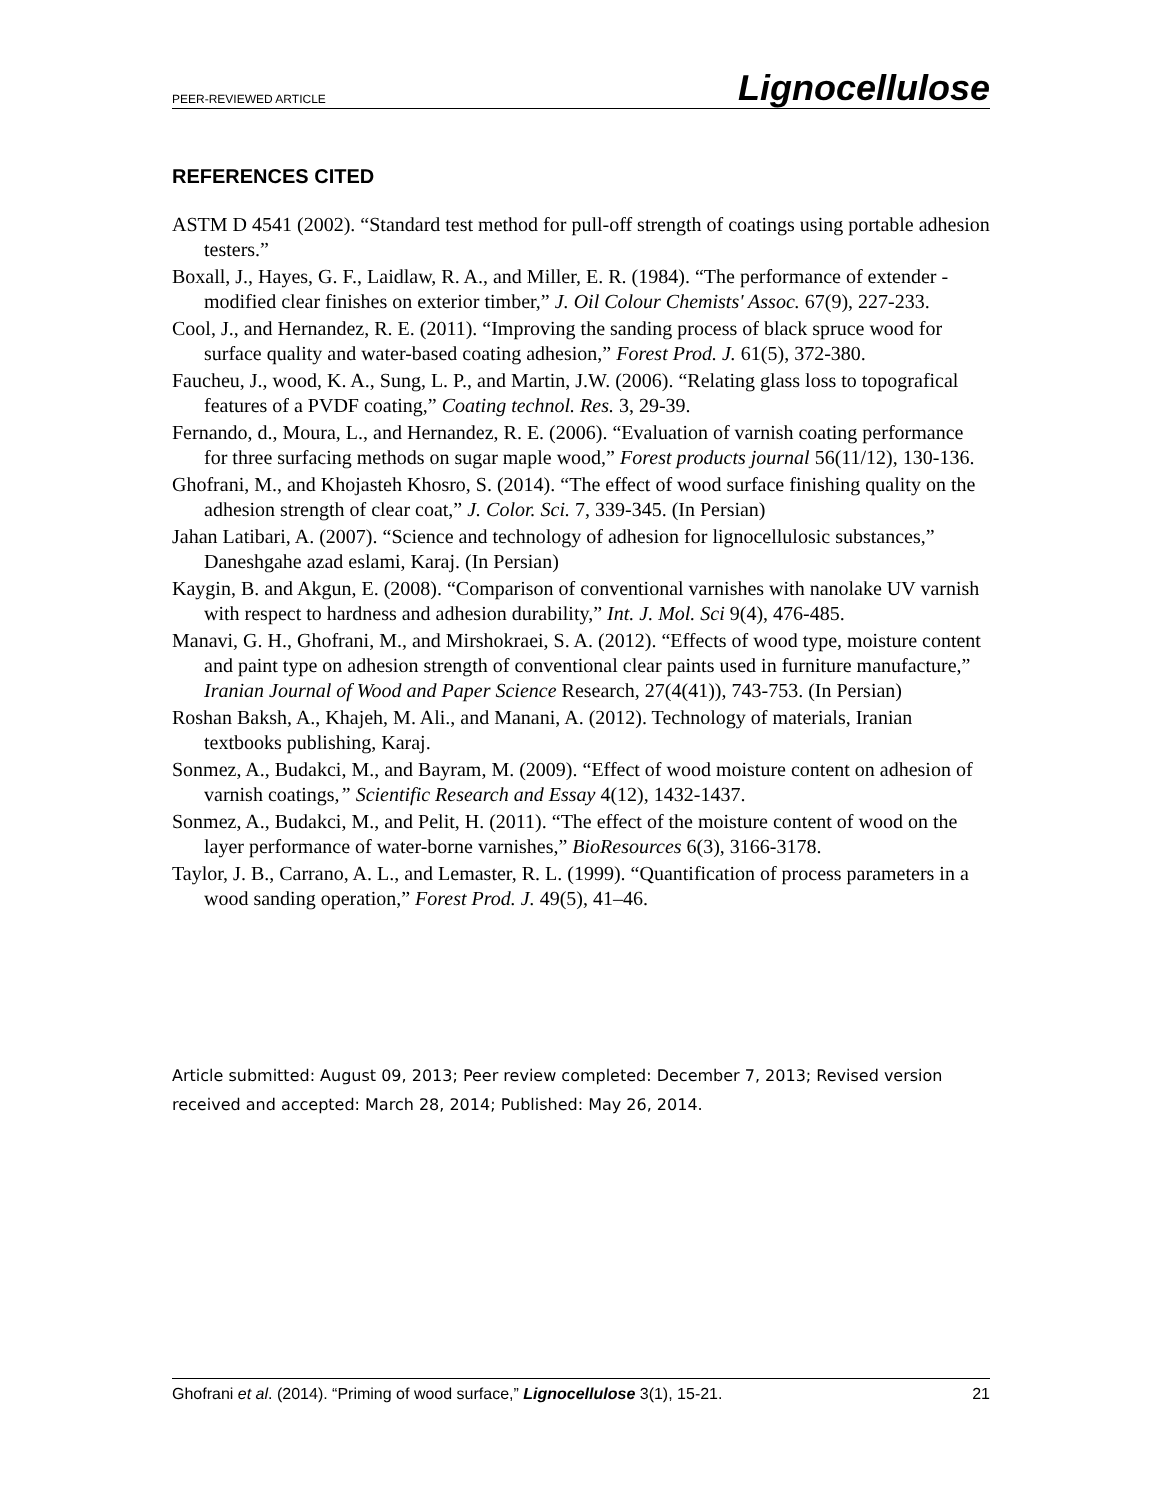PEER-REVIEWED ARTICLE Lignocellulose
REFERENCES CITED
ASTM D 4541 (2002). “Standard test method for pull-off strength of coatings using portable adhesion testers.”
Boxall, J., Hayes, G. F., Laidlaw, R. A., and Miller, E. R. (1984). “The performance of extender - modified clear finishes on exterior timber,” J. Oil Colour Chemists' Assoc. 67(9), 227-233.
Cool, J., and Hernandez, R. E. (2011). “Improving the sanding process of black spruce wood for surface quality and water-based coating adhesion,” Forest Prod. J. 61(5), 372-380.
Faucheu, J., wood, K. A., Sung, L. P., and Martin, J.W. (2006). “Relating glass loss to topografical features of a PVDF coating,” Coating technol. Res. 3, 29-39.
Fernando, d., Moura, L., and Hernandez, R. E. (2006). “Evaluation of varnish coating performance for three surfacing methods on sugar maple wood,” Forest products journal 56(11/12), 130-136.
Ghofrani, M., and Khojasteh Khosro, S. (2014). “The effect of wood surface finishing quality on the adhesion strength of clear coat,” J. Color. Sci. 7, 339-345. (In Persian)
Jahan Latibari, A. (2007). “Science and technology of adhesion for lignocellulosic substances,” Daneshgahe azad eslami, Karaj. (In Persian)
Kaygin, B. and Akgun, E. (2008). “Comparison of conventional varnishes with nanolake UV varnish with respect to hardness and adhesion durability,” Int. J. Mol. Sci 9(4), 476-485.
Manavi, G. H., Ghofrani, M., and Mirshokraei, S. A. (2012). “Effects of wood type, moisture content and paint type on adhesion strength of conventional clear paints used in furniture manufacture,” Iranian Journal of Wood and Paper Science Research, 27(4(41)), 743-753. (In Persian)
Roshan Baksh, A., Khajeh, M. Ali., and Manani, A. (2012). Technology of materials, Iranian textbooks publishing, Karaj.
Sonmez, A., Budakci, M., and Bayram, M. (2009). “Effect of wood moisture content on adhesion of varnish coatings,” Scientific Research and Essay 4(12), 1432-1437.
Sonmez, A., Budakci, M., and Pelit, H. (2011). “The effect of the moisture content of wood on the layer performance of water-borne varnishes,” BioResources 6(3), 3166-3178.
Taylor, J. B., Carrano, A. L., and Lemaster, R. L. (1999). “Quantification of process parameters in a wood sanding operation,” Forest Prod. J. 49(5), 41–46.
Article submitted: August 09, 2013; Peer review completed: December 7, 2013; Revised version received and accepted: March 28, 2014; Published: May 26, 2014.
Ghofrani et al. (2014). “Priming of wood surface,” Lignocellulose 3(1), 15-21. 21